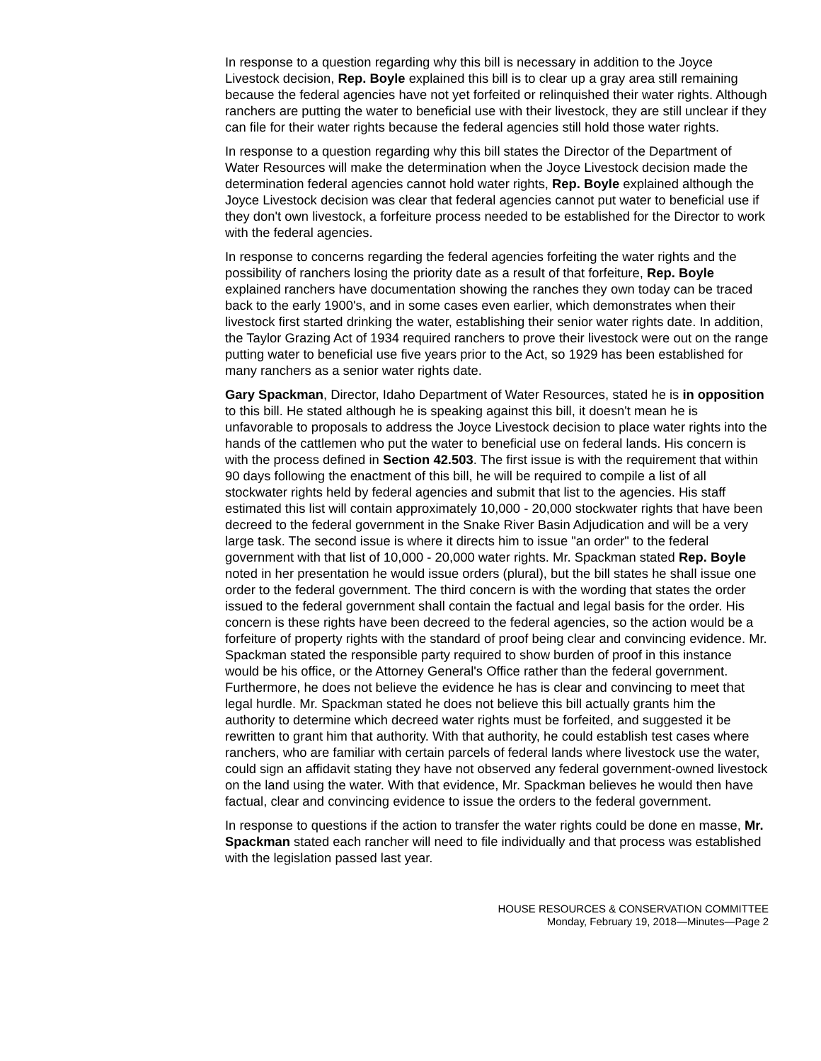In response to a question regarding why this bill is necessary in addition to the Joyce Livestock decision, Rep. Boyle explained this bill is to clear up a gray area still remaining because the federal agencies have not yet forfeited or relinquished their water rights. Although ranchers are putting the water to beneficial use with their livestock, they are still unclear if they can file for their water rights because the federal agencies still hold those water rights.
In response to a question regarding why this bill states the Director of the Department of Water Resources will make the determination when the Joyce Livestock decision made the determination federal agencies cannot hold water rights, Rep. Boyle explained although the Joyce Livestock decision was clear that federal agencies cannot put water to beneficial use if they don't own livestock, a forfeiture process needed to be established for the Director to work with the federal agencies.
In response to concerns regarding the federal agencies forfeiting the water rights and the possibility of ranchers losing the priority date as a result of that forfeiture, Rep. Boyle explained ranchers have documentation showing the ranches they own today can be traced back to the early 1900's, and in some cases even earlier, which demonstrates when their livestock first started drinking the water, establishing their senior water rights date. In addition, the Taylor Grazing Act of 1934 required ranchers to prove their livestock were out on the range putting water to beneficial use five years prior to the Act, so 1929 has been established for many ranchers as a senior water rights date.
Gary Spackman, Director, Idaho Department of Water Resources, stated he is in opposition to this bill. He stated although he is speaking against this bill, it doesn't mean he is unfavorable to proposals to address the Joyce Livestock decision to place water rights into the hands of the cattlemen who put the water to beneficial use on federal lands. His concern is with the process defined in Section 42.503. The first issue is with the requirement that within 90 days following the enactment of this bill, he will be required to compile a list of all stockwater rights held by federal agencies and submit that list to the agencies. His staff estimated this list will contain approximately 10,000 - 20,000 stockwater rights that have been decreed to the federal government in the Snake River Basin Adjudication and will be a very large task. The second issue is where it directs him to issue "an order" to the federal government with that list of 10,000 - 20,000 water rights. Mr. Spackman stated Rep. Boyle noted in her presentation he would issue orders (plural), but the bill states he shall issue one order to the federal government. The third concern is with the wording that states the order issued to the federal government shall contain the factual and legal basis for the order. His concern is these rights have been decreed to the federal agencies, so the action would be a forfeiture of property rights with the standard of proof being clear and convincing evidence. Mr. Spackman stated the responsible party required to show burden of proof in this instance would be his office, or the Attorney General's Office rather than the federal government. Furthermore, he does not believe the evidence he has is clear and convincing to meet that legal hurdle. Mr. Spackman stated he does not believe this bill actually grants him the authority to determine which decreed water rights must be forfeited, and suggested it be rewritten to grant him that authority. With that authority, he could establish test cases where ranchers, who are familiar with certain parcels of federal lands where livestock use the water, could sign an affidavit stating they have not observed any federal government-owned livestock on the land using the water. With that evidence, Mr. Spackman believes he would then have factual, clear and convincing evidence to issue the orders to the federal government.
In response to questions if the action to transfer the water rights could be done en masse, Mr. Spackman stated each rancher will need to file individually and that process was established with the legislation passed last year.
HOUSE RESOURCES & CONSERVATION COMMITTEE
Monday, February 19, 2018—Minutes—Page 2